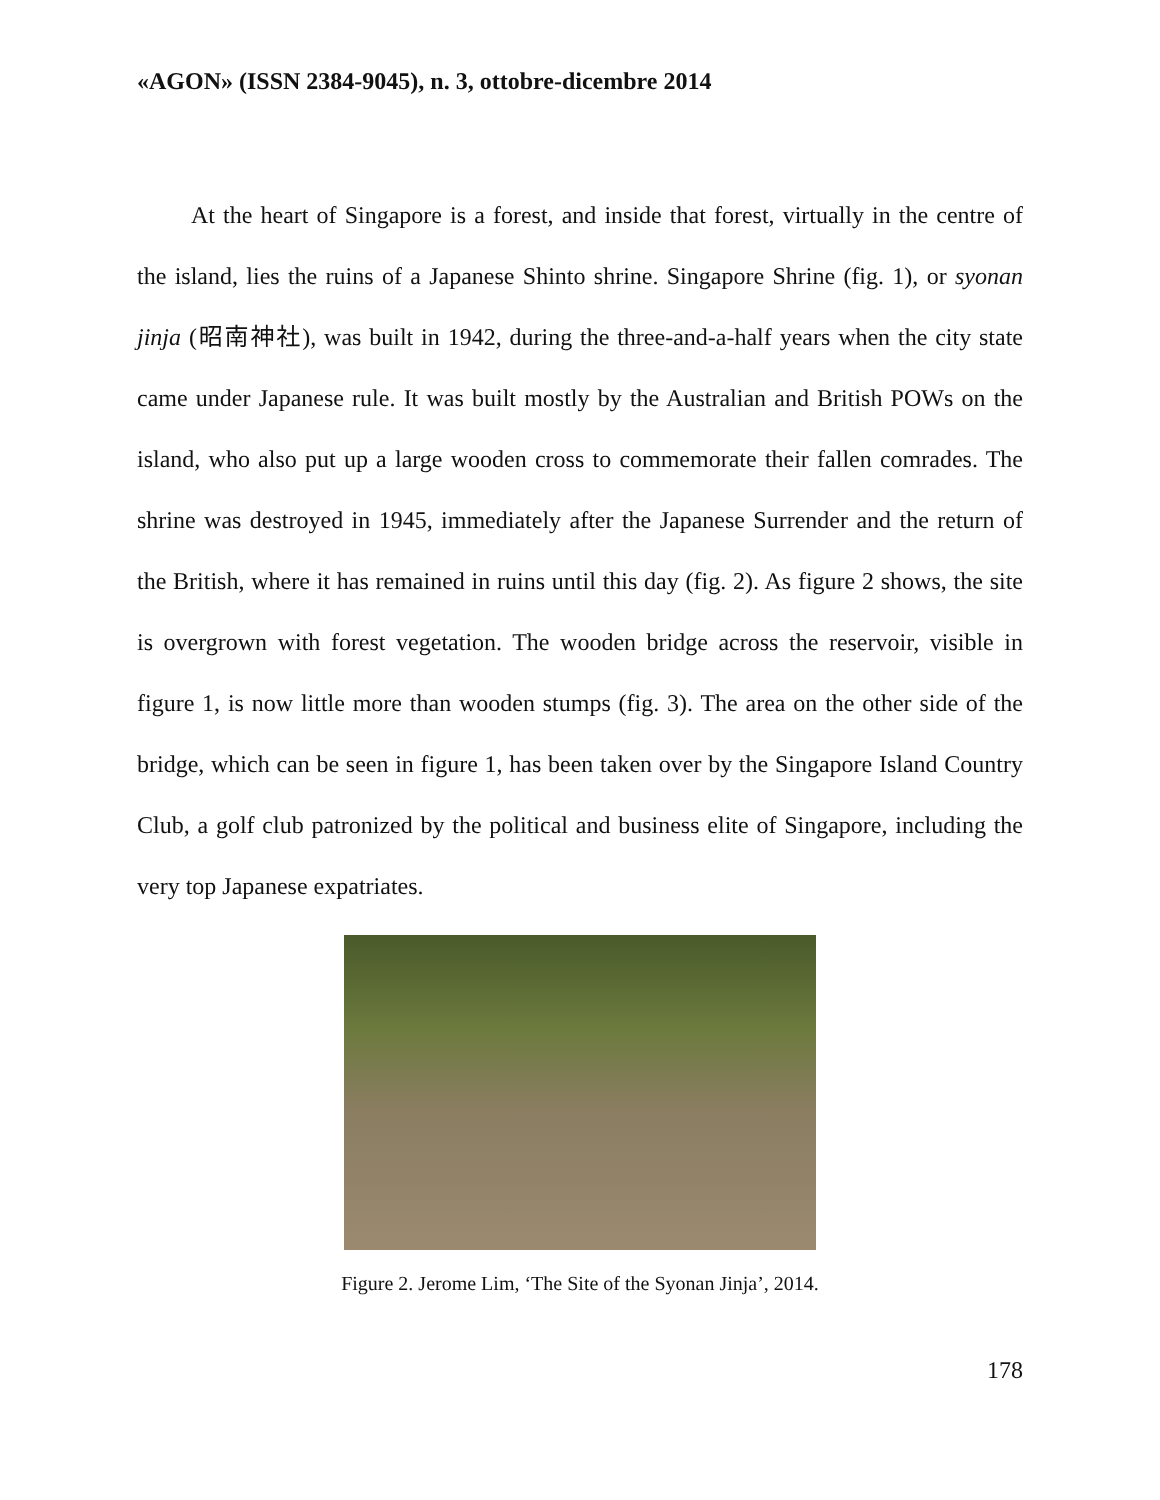«AGON» (ISSN 2384-9045), n. 3, ottobre-dicembre 2014
At the heart of Singapore is a forest, and inside that forest, virtually in the centre of the island, lies the ruins of a Japanese Shinto shrine. Singapore Shrine (fig. 1), or syonan jinja (昭南神社), was built in 1942, during the three-and-a-half years when the city state came under Japanese rule. It was built mostly by the Australian and British POWs on the island, who also put up a large wooden cross to commemorate their fallen comrades. The shrine was destroyed in 1945, immediately after the Japanese Surrender and the return of the British, where it has remained in ruins until this day (fig. 2). As figure 2 shows, the site is overgrown with forest vegetation. The wooden bridge across the reservoir, visible in figure 1, is now little more than wooden stumps (fig. 3). The area on the other side of the bridge, which can be seen in figure 1, has been taken over by the Singapore Island Country Club, a golf club patronized by the political and business elite of Singapore, including the very top Japanese expatriates.
Figure 2. Jerome Lim, ‘The Site of the Syonan Jinja’, 2014.
178